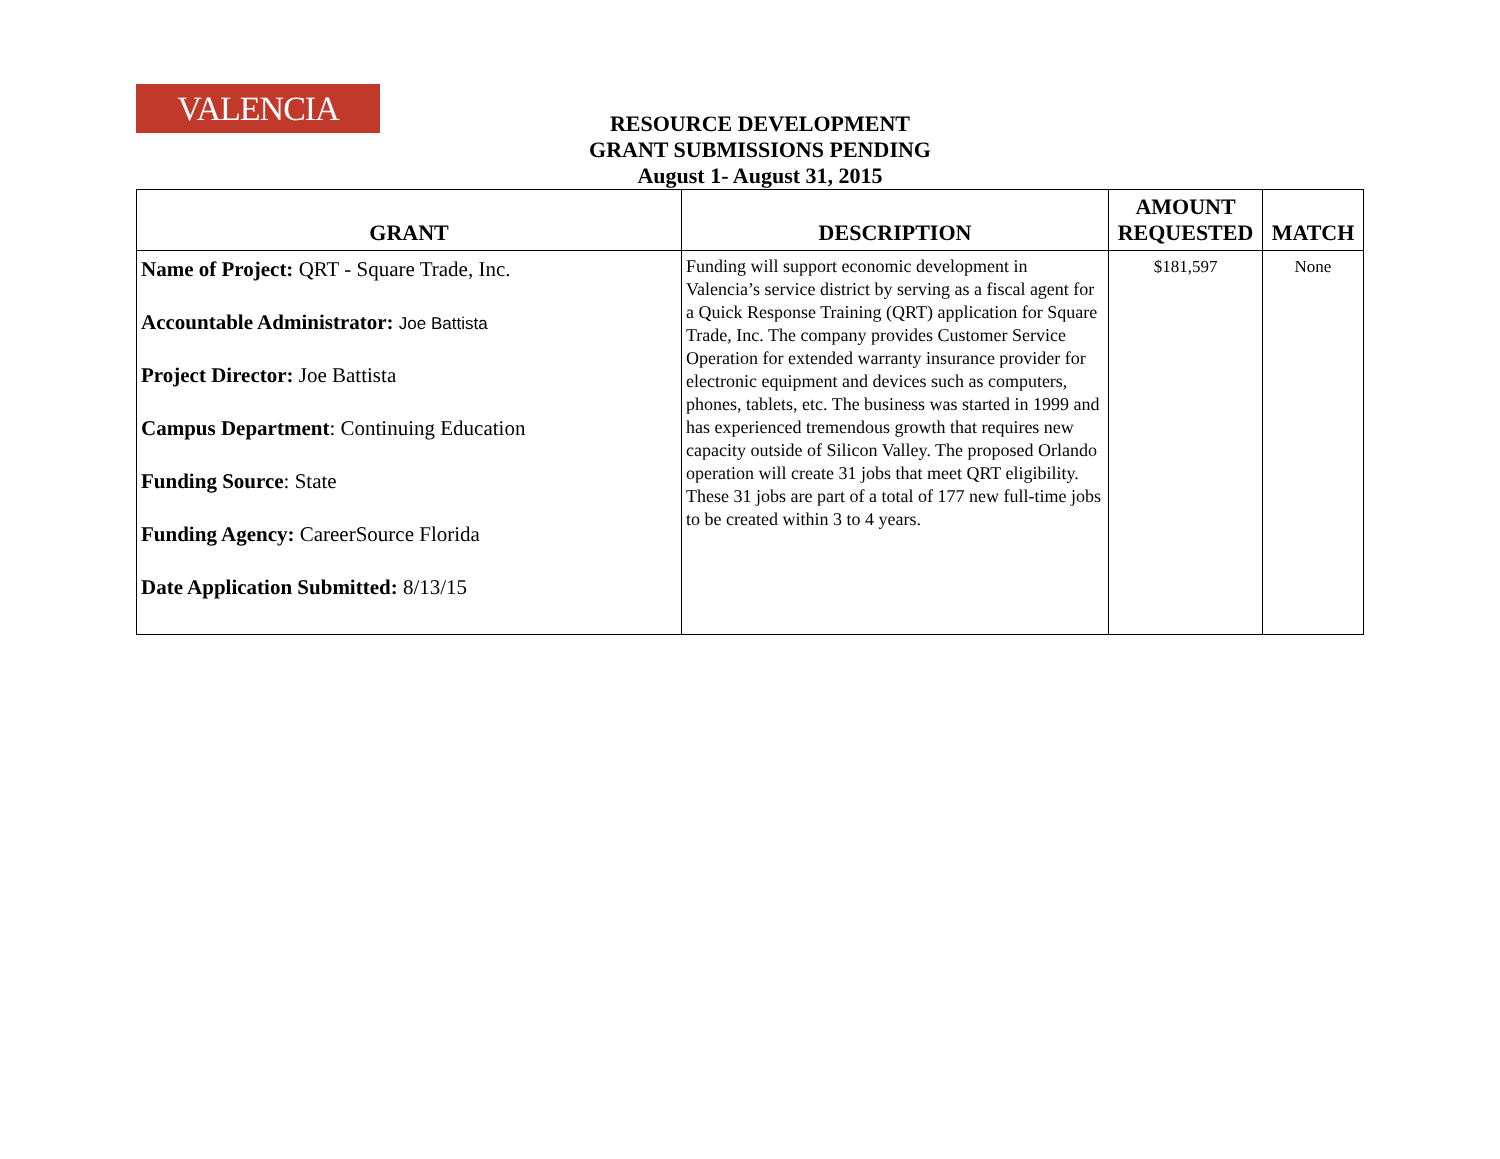VALENCIA
RESOURCE DEVELOPMENT
GRANT SUBMISSIONS PENDING
August 1- August 31, 2015
| GRANT | DESCRIPTION | AMOUNT REQUESTED | MATCH |
| --- | --- | --- | --- |
| Name of Project: QRT - Square Trade, Inc. Accountable Administrator: Joe Battista Project Director: Joe Battista Campus Department : Continuing Education Funding Source : State Funding Agency: CareerSource Florida Date Application Submitted: 8/13/15 | Funding will support economic development in Valencia’s service district by serving as a fiscal agent for a Quick Response Training (QRT) application for Square Trade, Inc. The company provides Customer Service Operation for extended warranty insurance provider for electronic equipment and devices such as computers, phones, tablets, etc. The business was started in 1999 and has experienced tremendous growth that requires new capacity outside of Silicon Valley. The proposed Orlando operation will create 31 jobs that meet QRT eligibility. These 31 jobs are part of a total of 177 new full-time jobs to be created within 3 to 4 years. | $181,597 | None |